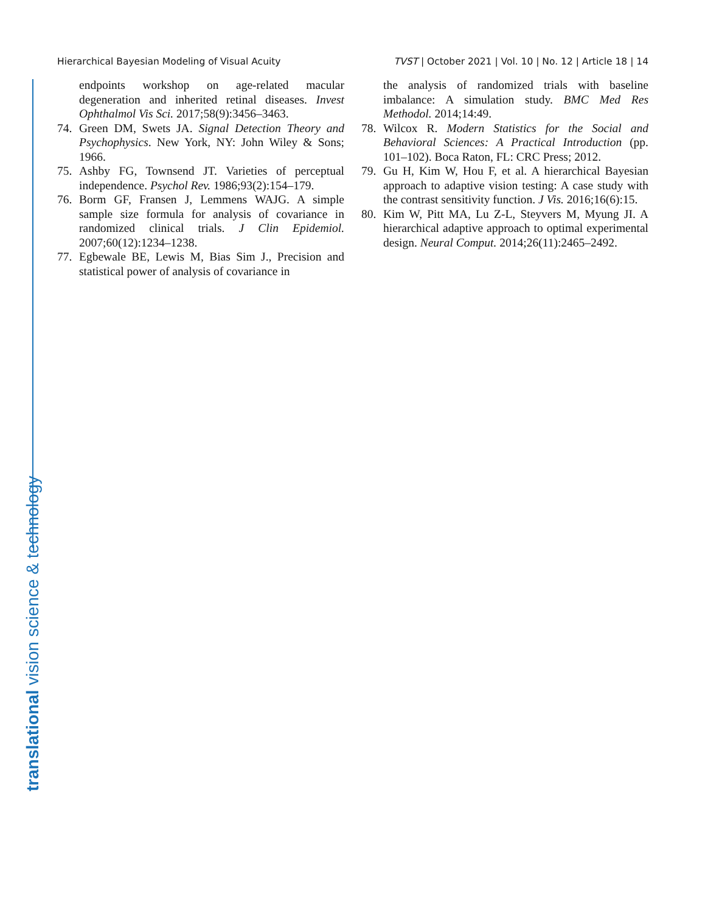Hierarchical Bayesian Modeling of Visual Acuity TVST | October 2021 | Vol. 10 | No. 12 | Article 18 | 14
translational vision science & technology
endpoints workshop on age-related macular degeneration and inherited retinal diseases. Invest Ophthalmol Vis Sci. 2017;58(9):3456–3463.
74. Green DM, Swets JA. Signal Detection Theory and Psychophysics. New York, NY: John Wiley & Sons; 1966.
75. Ashby FG, Townsend JT. Varieties of perceptual independence. Psychol Rev. 1986;93(2):154–179.
76. Borm GF, Fransen J, Lemmens WAJG. A simple sample size formula for analysis of covariance in randomized clinical trials. J Clin Epidemiol. 2007;60(12):1234–1238.
77. Egbewale BE, Lewis M, Bias Sim J., Precision and statistical power of analysis of covariance in
the analysis of randomized trials with baseline imbalance: A simulation study. BMC Med Res Methodol. 2014;14:49.
78. Wilcox R. Modern Statistics for the Social and Behavioral Sciences: A Practical Introduction (pp. 101–102). Boca Raton, FL: CRC Press; 2012.
79. Gu H, Kim W, Hou F, et al. A hierarchical Bayesian approach to adaptive vision testing: A case study with the contrast sensitivity function. J Vis. 2016;16(6):15.
80. Kim W, Pitt MA, Lu Z-L, Steyvers M, Myung JI. A hierarchical adaptive approach to optimal experimental design. Neural Comput. 2014;26(11):2465–2492.